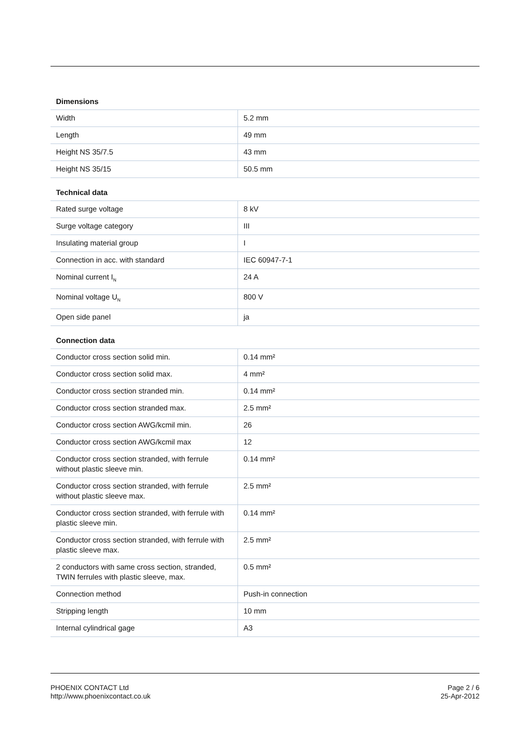Dimensions
| Width | 5.2 mm |
| Length | 49 mm |
| Height NS 35/7.5 | 43 mm |
| Height NS 35/15 | 50.5 mm |
Technical data
| Rated surge voltage | 8 kV |
| Surge voltage category | III |
| Insulating material group | I |
| Connection in acc. with standard | IEC 60947-7-1 |
| Nominal current I<sub>N</sub> | 24 A |
| Nominal voltage U<sub>N</sub> | 800 V |
| Open side panel | ja |
Connection data
| Conductor cross section solid min. | 0.14 mm² |
| Conductor cross section solid max. | 4 mm² |
| Conductor cross section stranded min. | 0.14 mm² |
| Conductor cross section stranded max. | 2.5 mm² |
| Conductor cross section AWG/kcmil min. | 26 |
| Conductor cross section AWG/kcmil max | 12 |
| Conductor cross section stranded, with ferrule without plastic sleeve min. | 0.14 mm² |
| Conductor cross section stranded, with ferrule without plastic sleeve max. | 2.5 mm² |
| Conductor cross section stranded, with ferrule with plastic sleeve min. | 0.14 mm² |
| Conductor cross section stranded, with ferrule with plastic sleeve max. | 2.5 mm² |
| 2 conductors with same cross section, stranded, TWIN ferrules with plastic sleeve, max. | 0.5 mm² |
| Connection method | Push-in connection |
| Stripping length | 10 mm |
| Internal cylindrical gage | A3 |
PHOENIX CONTACT Ltd
http://www.phoenixcontact.co.uk
Page 2 / 6
25-Apr-2012